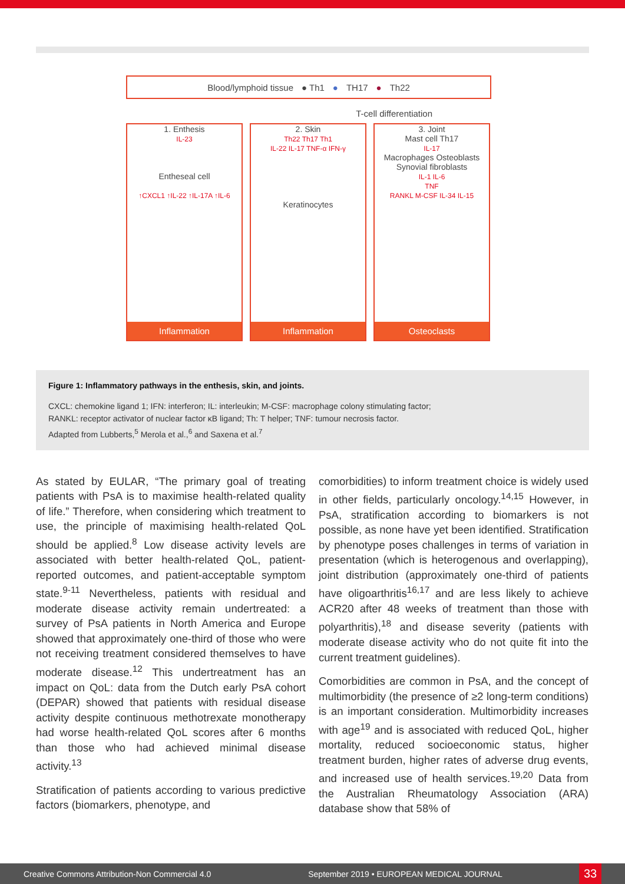Blood/lymphoid tissue ● Th1 ● TH17 ● Th22
T-cell differentiation
1. Enthesis
IL-23
Entheseal cell
↑CXCL1 ↑IL-22 ↑IL-17A ↑IL-6
Inflammation
2. Skin
Th22 Th17 Th1
IL-22 IL-17 TNF-α IFN-γ
Keratinocytes
Inflammation
3. Joint
Mast cell Th17
IL-17
Macrophages Osteoblasts
Synovial fibroblasts
IL-1 IL-6
TNF
RANKL M-CSF IL-34 IL-15
Osteoclasts
Figure 1: Inflammatory pathways in the enthesis, skin, and joints.
CXCL: chemokine ligand 1; IFN: interferon; IL: interleukin; M-CSF: macrophage colony stimulating factor;
RANKL: receptor activator of nuclear factor κB ligand; Th: T helper; TNF: tumour necrosis factor.
Adapted from Lubberts,<sup>5</sup> Merola et al.,<sup>6</sup> and Saxena et al.<sup>7</sup>
As stated by EULAR, “The primary goal of treating patients with PsA is to maximise health-related quality of life.” Therefore, when considering which treatment to use, the principle of maximising health-related QoL should be applied.<sup>8</sup> Low disease activity levels are associated with better health-related QoL, patient-reported outcomes, and patient-acceptable symptom state.<sup>9-11</sup> Nevertheless, patients with residual and moderate disease activity remain undertreated: a survey of PsA patients in North America and Europe showed that approximately one-third of those who were not receiving treatment considered themselves to have moderate disease.<sup>12</sup> This undertreatment has an impact on QoL: data from the Dutch early PsA cohort (DEPAR) showed that patients with residual disease activity despite continuous methotrexate monotherapy had worse health-related QoL scores after 6 months than those who had achieved minimal disease activity.<sup>13</sup>
Stratification of patients according to various predictive factors (biomarkers, phenotype, and
comorbidities) to inform treatment choice is widely used in other fields, particularly oncology.<sup>14,15</sup> However, in PsA, stratification according to biomarkers is not possible, as none have yet been identified. Stratification by phenotype poses challenges in terms of variation in presentation (which is heterogenous and overlapping), joint distribution (approximately one-third of patients have oligoarthritis<sup>16,17</sup> and are less likely to achieve ACR20 after 48 weeks of treatment than those with polyarthritis),<sup>18</sup> and disease severity (patients with moderate disease activity who do not quite fit into the current treatment guidelines).
Comorbidities are common in PsA, and the concept of multimorbidity (the presence of ≥2 long-term conditions) is an important consideration. Multimorbidity increases with age<sup>19</sup> and is associated with reduced QoL, higher mortality, reduced socioeconomic status, higher treatment burden, higher rates of adverse drug events, and increased use of health services.<sup>19,20</sup> Data from the Australian Rheumatology Association (ARA) database show that 58% of
Creative Commons Attribution-Non Commercial 4.0 September 2019 • EUROPEAN MEDICAL JOURNAL 33